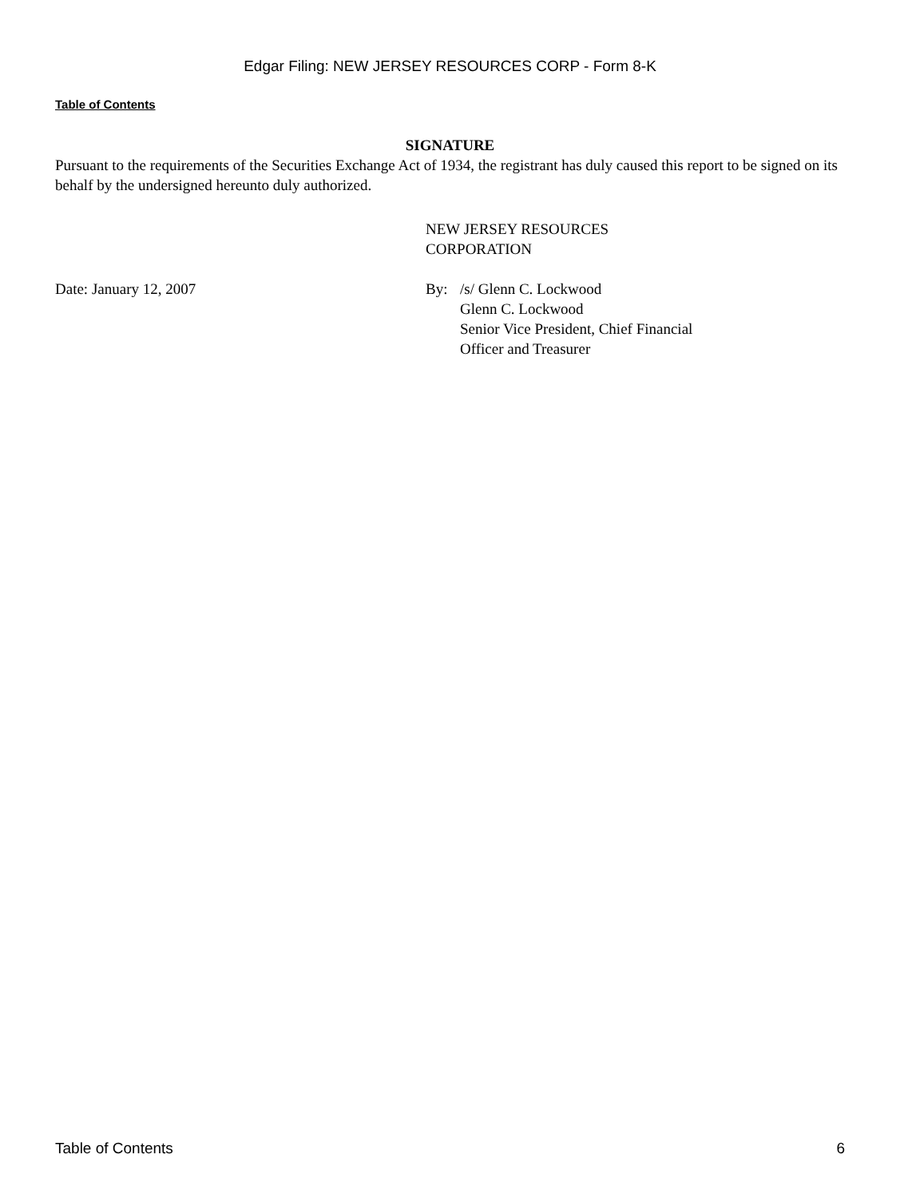Edgar Filing: NEW JERSEY RESOURCES CORP - Form 8-K
Table of Contents
SIGNATURE
Pursuant to the requirements of the Securities Exchange Act of 1934, the registrant has duly caused this report to be signed on its behalf by the undersigned hereunto duly authorized.
NEW JERSEY RESOURCES
CORPORATION
Date: January 12, 2007 By: /s/ Glenn C. Lockwood
Glenn C. Lockwood
Senior Vice President, Chief Financial
Officer and Treasurer
Table of Contents 6